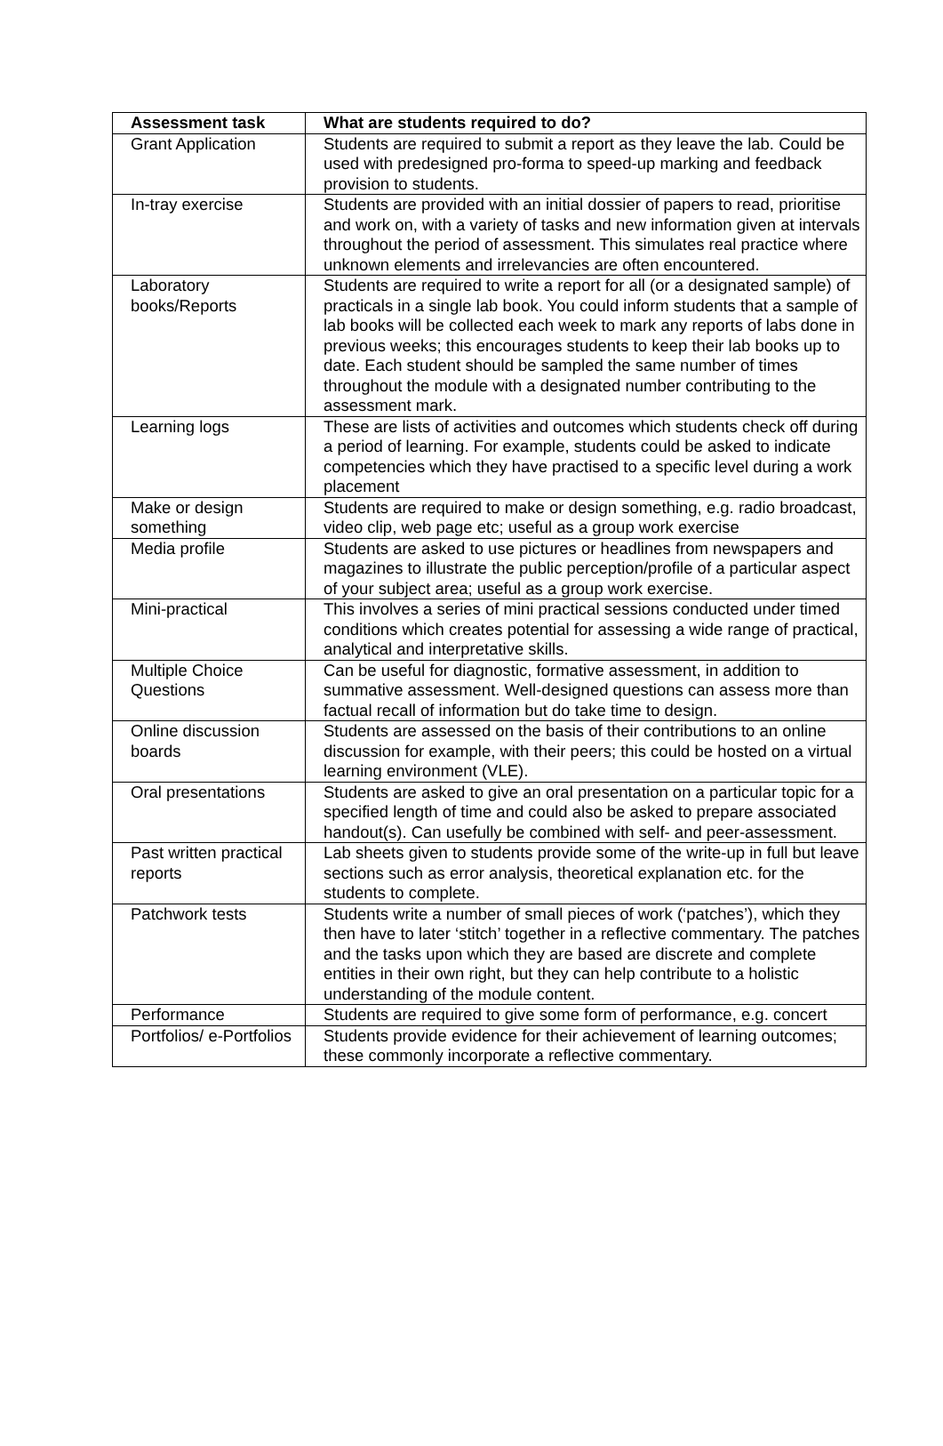| Assessment task | What are students required to do? |
| --- | --- |
| Grant Application | Students are required to submit a report as they leave the lab. Could be used with predesigned pro-forma to speed-up marking and feedback provision to students. |
| In-tray exercise | Students are provided with an initial dossier of papers to read, prioritise and work on, with a variety of tasks and new information given at intervals throughout the period of assessment. This simulates real practice where unknown elements and irrelevancies are often encountered. |
| Laboratory books/Reports | Students are required to write a report for all (or a designated sample) of practicals in a single lab book. You could inform students that a sample of lab books will be collected each week to mark any reports of labs done in previous weeks; this encourages students to keep their lab books up to date. Each student should be sampled the same number of times throughout the module with a designated number contributing to the assessment mark. |
| Learning logs | These are lists of activities and outcomes which students check off during a period of learning. For example, students could be asked to indicate competencies which they have practised to a specific level during a work placement |
| Make or design something | Students are required to make or design something, e.g. radio broadcast, video clip, web page etc; useful as a group work exercise |
| Media profile | Students are asked to use pictures or headlines from newspapers and magazines to illustrate the public perception/profile of a particular aspect of your subject area; useful as a group work exercise. |
| Mini-practical | This involves a series of mini practical sessions conducted under timed conditions which creates potential for assessing a wide range of practical, analytical and interpretative skills. |
| Multiple Choice Questions | Can be useful for diagnostic, formative assessment, in addition to summative assessment. Well-designed questions can assess more than factual recall of information but do take time to design. |
| Online discussion boards | Students are assessed on the basis of their contributions to an online discussion for example, with their peers; this could be hosted on a virtual learning environment (VLE). |
| Oral presentations | Students are asked to give an oral presentation on a particular topic for a specified length of time and could also be asked to prepare associated handout(s). Can usefully be combined with self- and peer-assessment. |
| Past written practical reports | Lab sheets given to students provide some of the write-up in full but leave sections such as error analysis, theoretical explanation etc. for the students to complete. |
| Patchwork tests | Students write a number of small pieces of work (‘patches’), which they then have to later ‘stitch’ together in a reflective commentary. The patches and the tasks upon which they are based are discrete and complete entities in their own right, but they can help contribute to a holistic understanding of the module content. |
| Performance | Students are required to give some form of performance, e.g. concert |
| Portfolios/ e-Portfolios | Students provide evidence for their achievement of learning outcomes; these commonly incorporate a reflective commentary. |